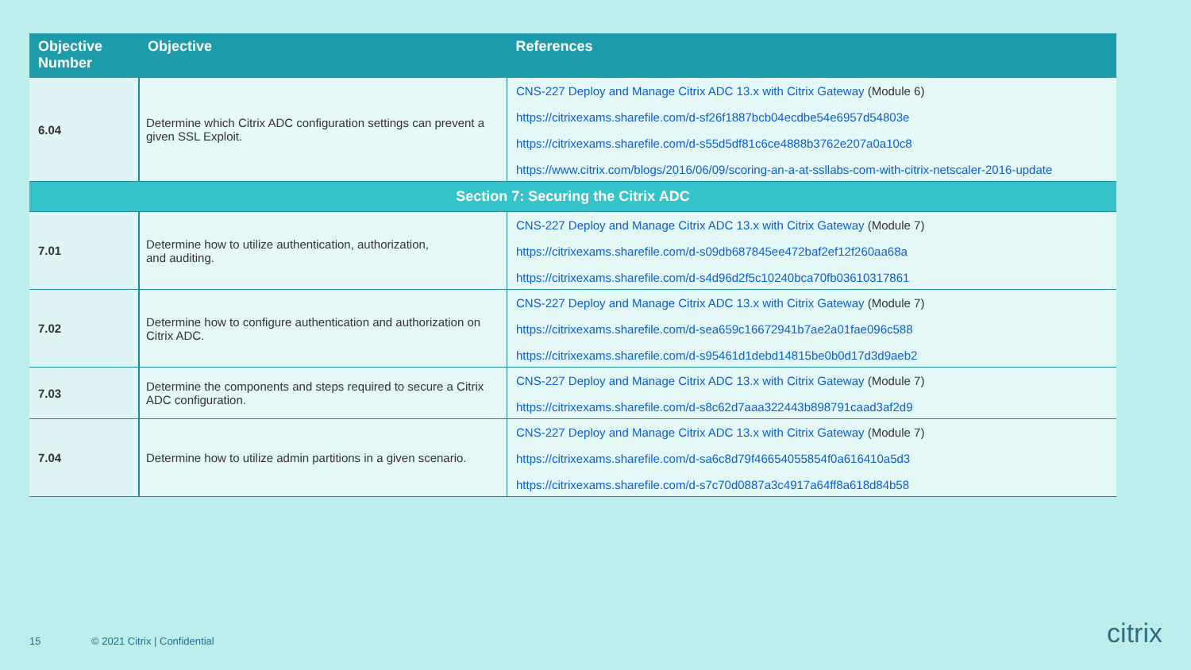| Objective Number | Objective | References |
| --- | --- | --- |
| 6.04 | Determine which Citrix ADC configuration settings can prevent a given SSL Exploit. | CNS-227 Deploy and Manage Citrix ADC 13.x with Citrix Gateway (Module 6) https://citrixexams.sharefile.com/d-sf26f1887bcb04ecdbe54e6957d54803e https://citrixexams.sharefile.com/d-s55d5df81c6ce4888b3762e207a0a10c8 https://www.citrix.com/blogs/2016/06/09/scoring-an-a-at-ssllabs-com-with-citrix-netscaler-2016-update |
| Section 7: Securing the Citrix ADC | | |
| 7.01 | Determine how to utilize authentication, authorization, and auditing. | CNS-227 Deploy and Manage Citrix ADC 13.x with Citrix Gateway (Module 7) https://citrixexams.sharefile.com/d-s09db687845ee472baf2ef12f260aa68a https://citrixexams.sharefile.com/d-s4d96d2f5c10240bca70fb03610317861 |
| 7.02 | Determine how to configure authentication and authorization on Citrix ADC. | CNS-227 Deploy and Manage Citrix ADC 13.x with Citrix Gateway (Module 7) https://citrixexams.sharefile.com/d-sea659c16672941b7ae2a01fae096c588 https://citrixexams.sharefile.com/d-s95461d1debd14815be0b0d17d3d9aeb2 |
| 7.03 | Determine the components and steps required to secure a Citrix ADC configuration. | CNS-227 Deploy and Manage Citrix ADC 13.x with Citrix Gateway (Module 7) https://citrixexams.sharefile.com/d-s8c62d7aaa322443b898791caad3af2d9 |
| 7.04 | Determine how to utilize admin partitions in a given scenario. | CNS-227 Deploy and Manage Citrix ADC 13.x with Citrix Gateway (Module 7) https://citrixexams.sharefile.com/d-sa6c8d79f46654055854f0a616410a5d3 https://citrixexams.sharefile.com/d-s7c70d0887a3c4917a64ff8a618d84b58 |
15 © 2021 Citrix | Confidential
citrix